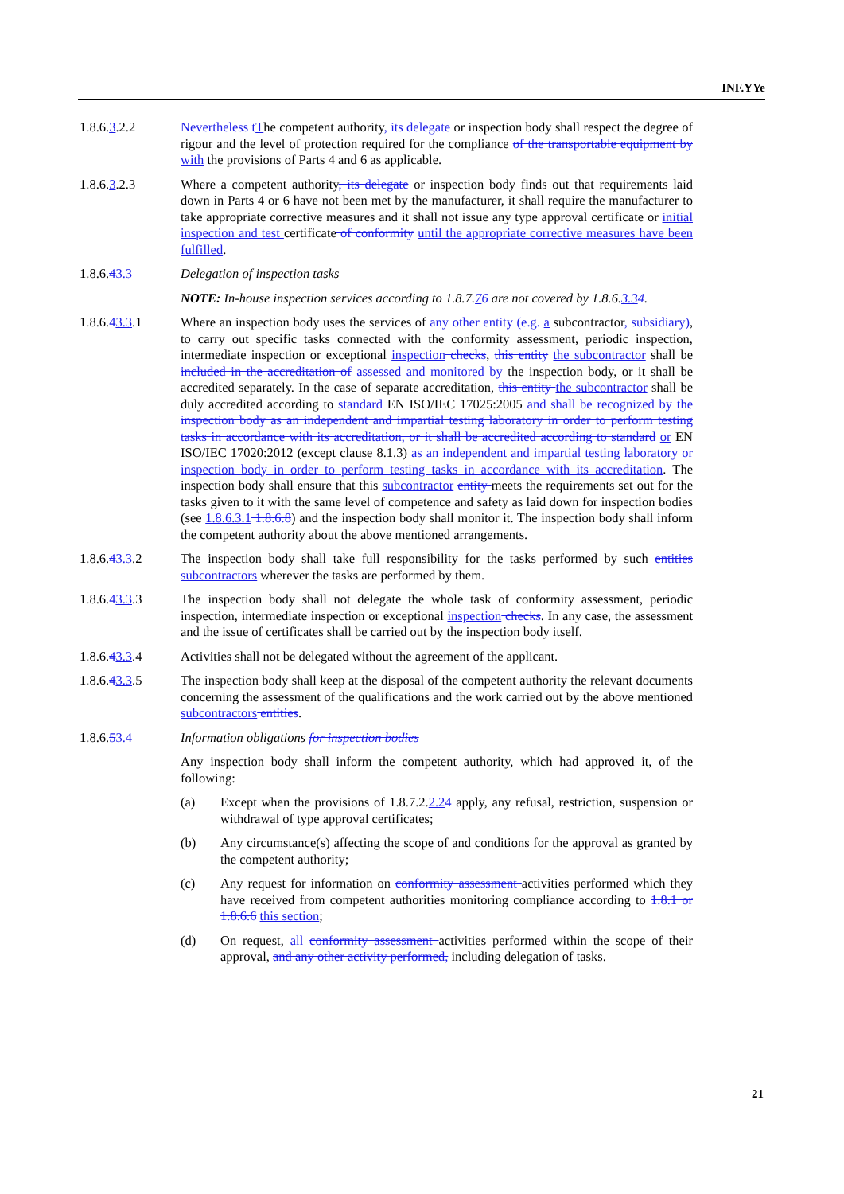INF.YYe
1.8.6.3.2.2 Nevertheless tThe competent authority, its delegate or inspection body shall respect the degree of rigour and the level of protection required for the compliance of the transportable equipment by with the provisions of Parts 4 and 6 as applicable.
1.8.6.3.2.3 Where a competent authority, its delegate or inspection body finds out that requirements laid down in Parts 4 or 6 have not been met by the manufacturer, it shall require the manufacturer to take appropriate corrective measures and it shall not issue any type approval certificate or initial inspection and test certificate of conformity until the appropriate corrective measures have been fulfilled.
1.8.6.43.3 Delegation of inspection tasks
NOTE: In-house inspection services according to 1.8.7.76 are not covered by 1.8.6.3.34.
1.8.6.43.3.1 Where an inspection body uses the services of any other entity (e.g. a subcontractor, subsidiary), to carry out specific tasks connected with the conformity assessment, periodic inspection, intermediate inspection or exceptional inspection checks, this entity the subcontractor shall be included in the accreditation of assessed and monitored by the inspection body, or it shall be accredited separately. In the case of separate accreditation, this entity the subcontractor shall be duly accredited according to standard EN ISO/IEC 17025:2005 and shall be recognized by the inspection body as an independent and impartial testing laboratory in order to perform testing tasks in accordance with its accreditation, or it shall be accredited according to standard or EN ISO/IEC 17020:2012 (except clause 8.1.3) as an independent and impartial testing laboratory or inspection body in order to perform testing tasks in accordance with its accreditation. The inspection body shall ensure that this subcontractor entity meets the requirements set out for the tasks given to it with the same level of competence and safety as laid down for inspection bodies (see 1.8.6.3.1 1.8.6.8) and the inspection body shall monitor it. The inspection body shall inform the competent authority about the above mentioned arrangements.
1.8.6.43.3.2 The inspection body shall take full responsibility for the tasks performed by such entities subcontractors wherever the tasks are performed by them.
1.8.6.43.3.3 The inspection body shall not delegate the whole task of conformity assessment, periodic inspection, intermediate inspection or exceptional inspection checks. In any case, the assessment and the issue of certificates shall be carried out by the inspection body itself.
1.8.6.43.3.4 Activities shall not be delegated without the agreement of the applicant.
1.8.6.43.3.5 The inspection body shall keep at the disposal of the competent authority the relevant documents concerning the assessment of the qualifications and the work carried out by the above mentioned subcontractors entities.
1.8.6.53.4 Information obligations for inspection bodies
Any inspection body shall inform the competent authority, which had approved it, of the following:
(a) Except when the provisions of 1.8.7.2.2.24 apply, any refusal, restriction, suspension or withdrawal of type approval certificates;
(b) Any circumstance(s) affecting the scope of and conditions for the approval as granted by the competent authority;
(c) Any request for information on conformity assessment activities performed which they have received from competent authorities monitoring compliance according to 1.8.1 or 1.8.6.6 this section;
(d) On request, all conformity assessment activities performed within the scope of their approval, and any other activity performed, including delegation of tasks.
21